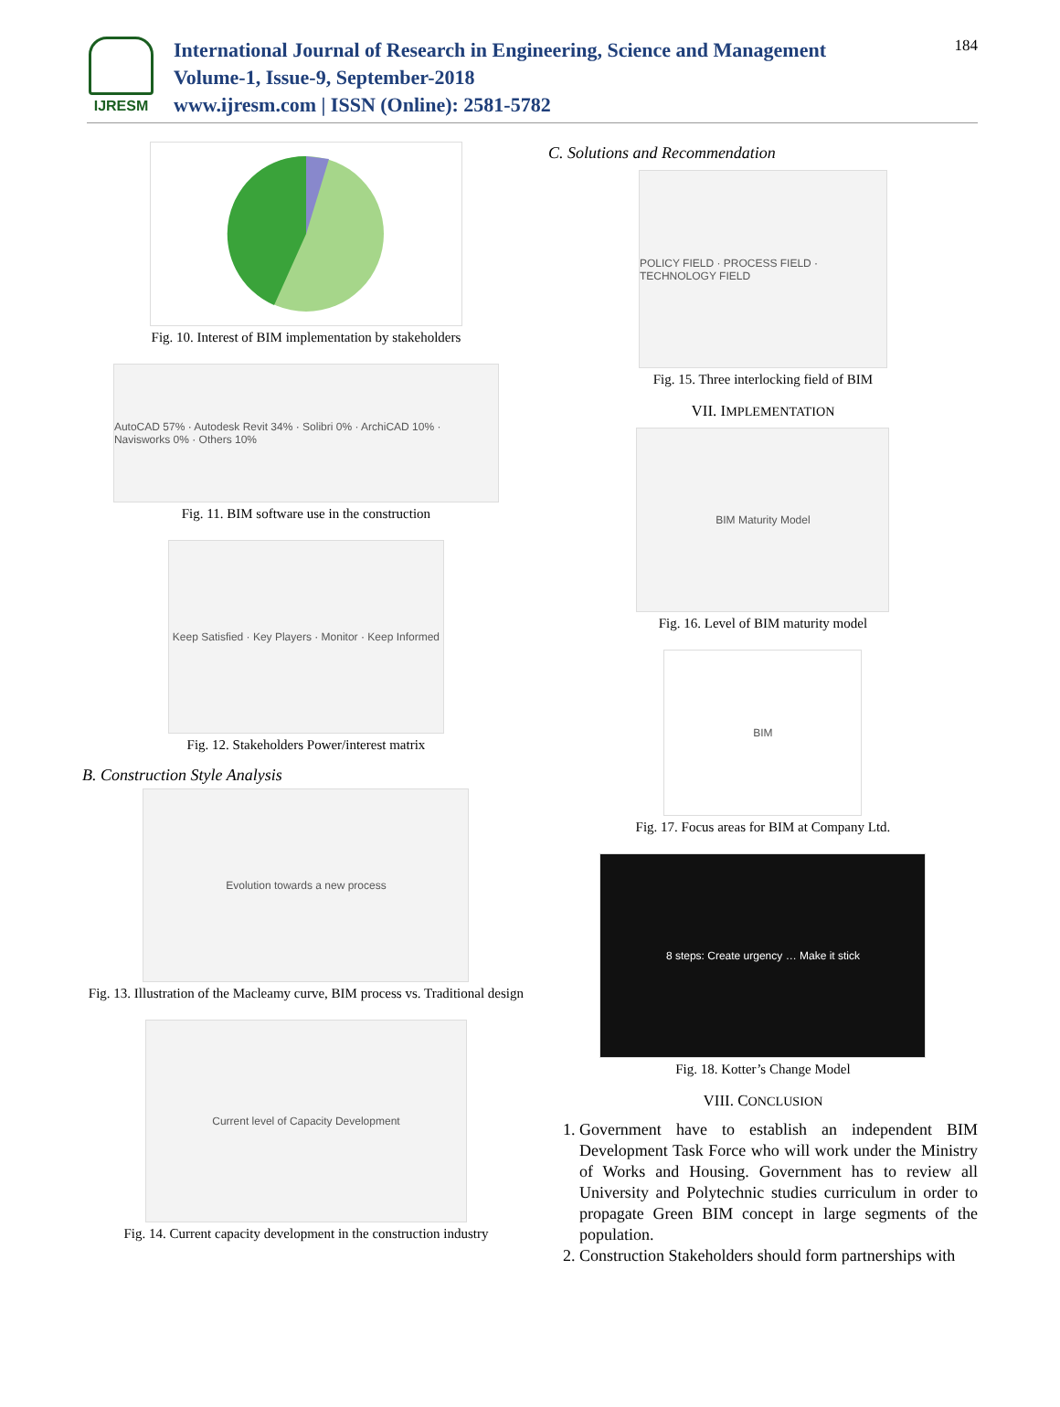IJRESM
International Journal of Research in Engineering, Science and Management
Volume-1, Issue-9, September-2018
www.ijresm.com | ISSN (Online): 2581-5782
184
Fig. 10. Interest of BIM implementation by stakeholders
AutoCAD 57% · Autodesk Revit 34% · Solibri 0% · ArchiCAD 10% · Navisworks 0% · Others 10%
Fig. 11. BIM software use in the construction
Keep Satisfied · Key Players · Monitor · Keep Informed
Fig. 12. Stakeholders Power/interest matrix
B. Construction Style Analysis
Evolution towards a new process
Fig. 13. Illustration of the Macleamy curve, BIM process vs. Traditional design
Current level of Capacity Development
Fig. 14. Current capacity development in the construction industry
C. Solutions and Recommendation
POLICY FIELD · PROCESS FIELD · TECHNOLOGY FIELD
Fig. 15. Three interlocking field of BIM
VII. IMPLEMENTATION
BIM Maturity Model
Fig. 16. Level of BIM maturity model
BIM
Fig. 17. Focus areas for BIM at Company Ltd.
8 steps: Create urgency … Make it stick
Fig. 18. Kotter’s Change Model
VIII. CONCLUSION
1. Government have to establish an independent BIM Development Task Force who will work under the Ministry of Works and Housing. Government has to review all University and Polytechnic studies curriculum in order to propagate Green BIM concept in large segments of the population.
2. Construction Stakeholders should form partnerships with